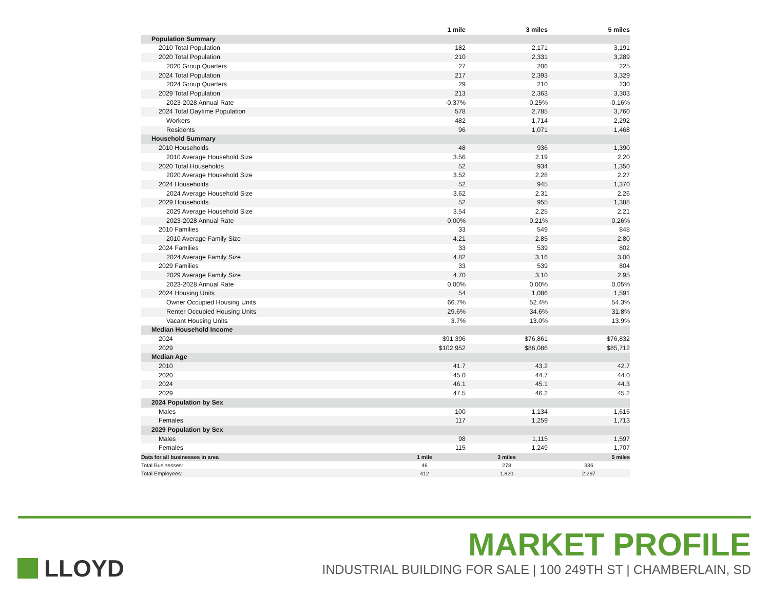| | 1 mile | 3 miles | 5 miles |
| --- | --- | --- | --- |
| Population Summary | | | |
| 2010 Total Population | 182 | 2,171 | 3,191 |
| 2020 Total Population | 210 | 2,331 | 3,289 |
| 2020 Group Quarters | 27 | 206 | 225 |
| 2024 Total Population | 217 | 2,393 | 3,329 |
| 2024 Group Quarters | 29 | 210 | 230 |
| 2029 Total Population | 213 | 2,363 | 3,303 |
| 2023-2028 Annual Rate | -0.37% | -0.25% | -0.16% |
| 2024 Total Daytime Population | 578 | 2,785 | 3,760 |
| Workers | 482 | 1,714 | 2,292 |
| Residents | 96 | 1,071 | 1,468 |
| Household Summary | | | |
| 2010 Households | 48 | 936 | 1,390 |
| 2010 Average Household Size | 3.56 | 2.19 | 2.20 |
| 2020 Total Households | 52 | 934 | 1,350 |
| 2020 Average Household Size | 3.52 | 2.28 | 2.27 |
| 2024 Households | 52 | 945 | 1,370 |
| 2024 Average Household Size | 3.62 | 2.31 | 2.26 |
| 2029 Households | 52 | 955 | 1,388 |
| 2029 Average Household Size | 3.54 | 2.25 | 2.21 |
| 2023-2028 Annual Rate | 0.00% | 0.21% | 0.26% |
| 2010 Families | 33 | 549 | 848 |
| 2010 Average Family Size | 4.21 | 2.85 | 2.80 |
| 2024 Families | 33 | 539 | 802 |
| 2024 Average Family Size | 4.82 | 3.16 | 3.00 |
| 2029 Families | 33 | 539 | 804 |
| 2029 Average Family Size | 4.70 | 3.10 | 2.95 |
| 2023-2028 Annual Rate | 0.00% | 0.00% | 0.05% |
| 2024 Housing Units | 54 | 1,086 | 1,591 |
| Owner Occupied Housing Units | 66.7% | 52.4% | 54.3% |
| Renter Occupied Housing Units | 29.6% | 34.6% | 31.8% |
| Vacant Housing Units | 3.7% | 13.0% | 13.9% |
| Median Household Income | | | |
| 2024 | $91,396 | $76,861 | $76,832 |
| 2029 | $102,952 | $86,086 | $85,712 |
| Median Age | | | |
| 2010 | 41.7 | 43.2 | 42.7 |
| 2020 | 45.0 | 44.7 | 44.0 |
| 2024 | 46.1 | 45.1 | 44.3 |
| 2029 | 47.5 | 46.2 | 45.2 |
| 2024 Population by Sex | | | |
| Males | 100 | 1,134 | 1,616 |
| Females | 117 | 1,259 | 1,713 |
| 2029 Population by Sex | | | |
| Males | 98 | 1,115 | 1,597 |
| Females | 115 | 1,249 | 1,707 |
| Data for all businesses in area | 1 mile | 3 miles | 5 miles |
| Total Businesses: | 46 | 278 | 336 |
| Total Employees: | 412 | 1,820 | 2,297 |
LLOYD MARKET PROFILE
INDUSTRIAL BUILDING FOR SALE | 100 249TH ST | CHAMBERLAIN, SD